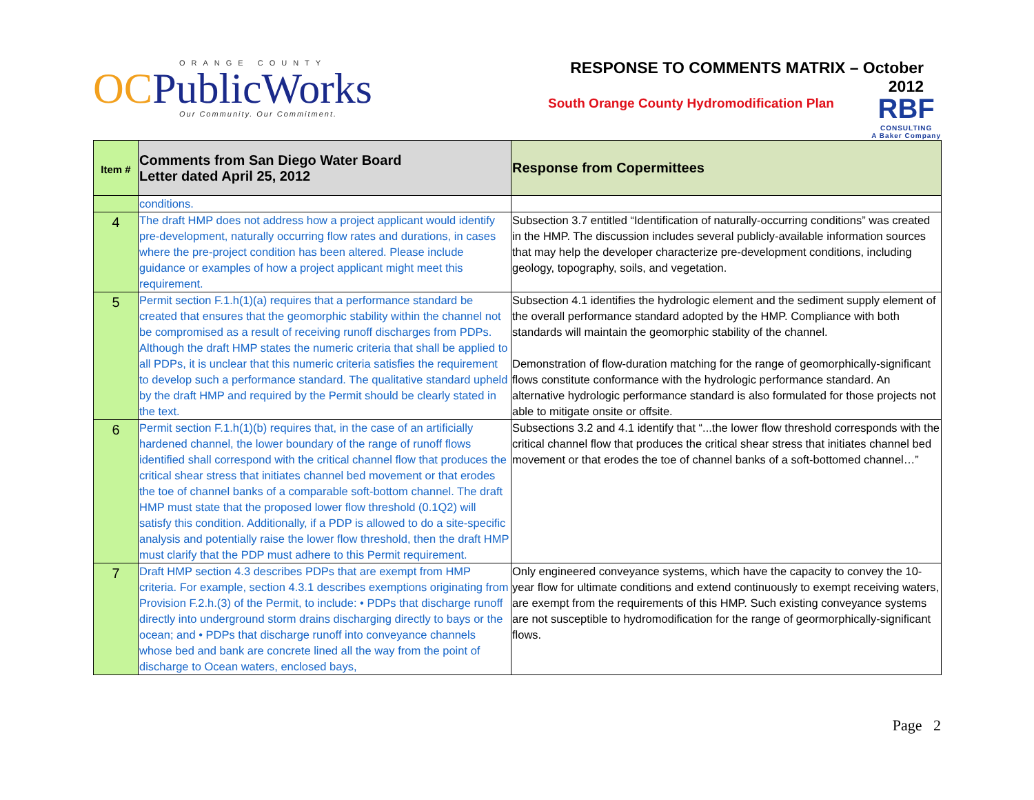ORANGE COUNTY
OCPublicWorks
Our Community. Our Commitment.
RESPONSE TO COMMENTS MATRIX – October 2012
RBF
CONSULTING
A Baker Company
South Orange County Hydromodification Plan
| Item # | Comments from San Diego Water Board Letter dated April 25, 2012 | Response from Copermittees |
| --- | --- | --- |
| | conditions. | |
| 4 | The draft HMP does not address how a project applicant would identify pre-development, naturally occurring flow rates and durations, in cases where the pre-project condition has been altered. Please include guidance or examples of how a project applicant might meet this requirement. | Subsection 3.7 entitled “Identification of naturally-occurring conditions” was created in the HMP. The discussion includes several publicly-available information sources that may help the developer characterize pre-development conditions, including geology, topography, soils, and vegetation. |
| 5 | Permit section F.1.h(1)(a) requires that a performance standard be created that ensures that the geomorphic stability within the channel not be compromised as a result of receiving runoff discharges from PDPs. Although the draft HMP states the numeric criteria that shall be applied to all PDPs, it is unclear that this numeric criteria satisfies the requirement to develop such a performance standard. The qualitative standard upheld by the draft HMP and required by the Permit should be clearly stated in the text. | Subsection 4.1 identifies the hydrologic element and the sediment supply element of the overall performance standard adopted by the HMP. Compliance with both standards will maintain the geomorphic stability of the channel. Demonstration of flow-duration matching for the range of geomorphically-significant flows constitute conformance with the hydrologic performance standard. An alternative hydrologic performance standard is also formulated for those projects not able to mitigate onsite or offsite. |
| 6 | Permit section F.1.h(1)(b) requires that, in the case of an artificially hardened channel, the lower boundary of the range of runoff flows identified shall correspond with the critical channel flow that produces the critical shear stress that initiates channel bed movement or that erodes the toe of channel banks of a comparable soft-bottom channel. The draft HMP must state that the proposed lower flow threshold (0.1Q2) will satisfy this condition. Additionally, if a PDP is allowed to do a site-specific analysis and potentially raise the lower flow threshold, then the draft HMP must clarify that the PDP must adhere to this Permit requirement. | Subsections 3.2 and 4.1 identify that “...the lower flow threshold corresponds with the critical channel flow that produces the critical shear stress that initiates channel bed movement or that erodes the toe of channel banks of a soft-bottomed channel…” |
| 7 | Draft HMP section 4.3 describes PDPs that are exempt from HMP criteria. For example, section 4.3.1 describes exemptions originating from Provision F.2.h.(3) of the Permit, to include: • PDPs that discharge runoff directly into underground storm drains discharging directly to bays or the ocean; and • PDPs that discharge runoff into conveyance channels whose bed and bank are concrete lined all the way from the point of discharge to Ocean waters, enclosed bays, | Only engineered conveyance systems, which have the capacity to convey the 10-year flow for ultimate conditions and extend continuously to exempt receiving waters, are exempt from the requirements of this HMP. Such existing conveyance systems are not susceptible to hydromodification for the range of geormorphically-significant flows. |
Page 2